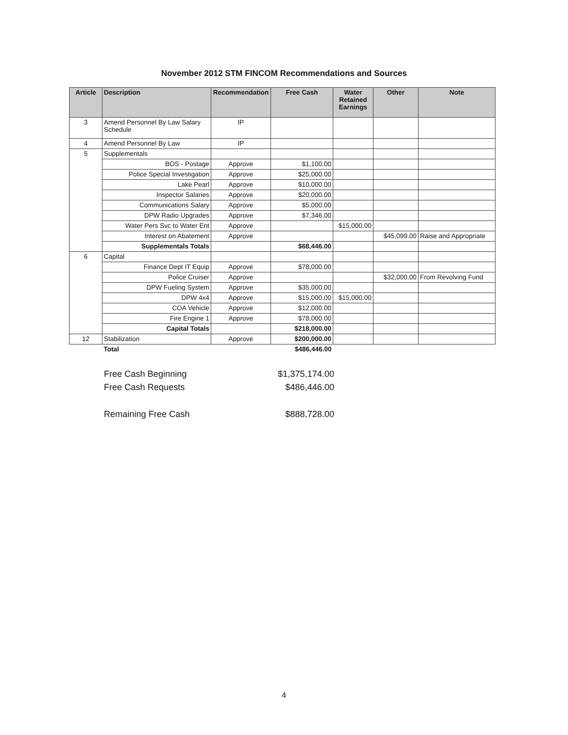November 2012 STM FINCOM Recommendations and Sources
| Article | Description | Recommendation | Free Cash | Water Retained Earnings | Other | Note |
| --- | --- | --- | --- | --- | --- | --- |
| 3 | Amend Personnel By Law Salary Schedule | IP | | | | |
| 4 | Amend Personnel By Law | IP | | | | |
| 5 | Supplementals | | | | | |
| | BOS - Postage | Approve | $1,100.00 | | | |
| | Police Special Investigation | Approve | $25,000.00 | | | |
| | Lake Pearl | Approve | $10,000.00 | | | |
| | Inspector Salaries | Approve | $20,000.00 | | | |
| | Communications Salary | Approve | $5,000.00 | | | |
| | DPW Radio Upgrades | Approve | $7,346.00 | | | |
| | Water Pers Svc to Water Ent | Approve | | $15,000.00 | | |
| | Interest on Abatement | Approve | | | $45,099.00 | Raise and Appropriate |
| | Supplementals Totals | | $68,446.00 | | | |
| 6 | Capital | | | | | |
| | Finance Dept IT Equip | Approve | $78,000.00 | | | |
| | Police Cruiser | Approve | | | $32,000.00 | From Revolving Fund |
| | DPW Fueling System | Approve | $35,000.00 | | | |
| | DPW 4x4 | Approve | $15,000.00 | $15,000.00 | | |
| | COA Vehicle | Approve | $12,000.00 | | | |
| | Fire Engine 1 | Approve | $78,000.00 | | | |
| | Capital Totals | | $218,000.00 | | | |
| 12 | Stabilization | Approve | $200,000.00 | | | |
| | Total | | $486,446.00 | | | |
Free Cash Beginning $1,375,174.00
Free Cash Requests $486,446.00
Remaining Free Cash $888,728.00
4